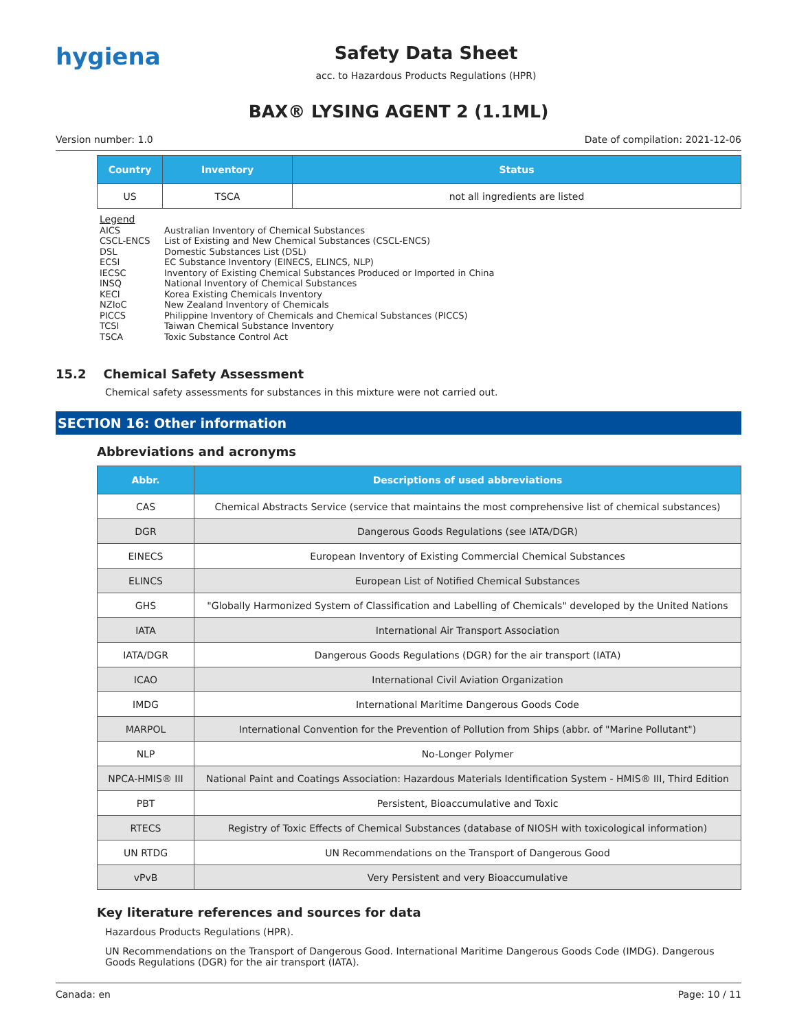hygiena
Safety Data Sheet
acc. to Hazardous Products Regulations (HPR)
BAX® LYSING AGENT 2 (1.1ML)
Version number: 1.0 Date of compilation: 2021-12-06
| Country | Inventory | Status |
| --- | --- | --- |
| US | TSCA | not all ingredients are listed |
Legend
| AICS | Australian Inventory of Chemical Substances |
| CSCL-ENCS | List of Existing and New Chemical Substances (CSCL-ENCS) |
| DSL | Domestic Substances List (DSL) |
| ECSI | EC Substance Inventory (EINECS, ELINCS, NLP) |
| IECSC | Inventory of Existing Chemical Substances Produced or Imported in China |
| INSQ | National Inventory of Chemical Substances |
| KECI | Korea Existing Chemicals Inventory |
| NZIoC | New Zealand Inventory of Chemicals |
| PICCS | Philippine Inventory of Chemicals and Chemical Substances (PICCS) |
| TCSI | Taiwan Chemical Substance Inventory |
| TSCA | Toxic Substance Control Act |
15.2 Chemical Safety Assessment
Chemical safety assessments for substances in this mixture were not carried out.
SECTION 16: Other information
Abbreviations and acronyms
| Abbr. | Descriptions of used abbreviations |
| --- | --- |
| CAS | Chemical Abstracts Service (service that maintains the most comprehensive list of chemical substances) |
| DGR | Dangerous Goods Regulations (see IATA/DGR) |
| EINECS | European Inventory of Existing Commercial Chemical Substances |
| ELINCS | European List of Notified Chemical Substances |
| GHS | "Globally Harmonized System of Classification and Labelling of Chemicals" developed by the United Nations |
| IATA | International Air Transport Association |
| IATA/DGR | Dangerous Goods Regulations (DGR) for the air transport (IATA) |
| ICAO | International Civil Aviation Organization |
| IMDG | International Maritime Dangerous Goods Code |
| MARPOL | International Convention for the Prevention of Pollution from Ships (abbr. of "Marine Pollutant") |
| NLP | No-Longer Polymer |
| NPCA-HMIS® III | National Paint and Coatings Association: Hazardous Materials Identification System - HMIS® III, Third Edition |
| PBT | Persistent, Bioaccumulative and Toxic |
| RTECS | Registry of Toxic Effects of Chemical Substances (database of NIOSH with toxicological information) |
| UN RTDG | UN Recommendations on the Transport of Dangerous Good |
| vPvB | Very Persistent and very Bioaccumulative |
Key literature references and sources for data
Hazardous Products Regulations (HPR).
UN Recommendations on the Transport of Dangerous Good. International Maritime Dangerous Goods Code (IMDG). Dangerous Goods Regulations (DGR) for the air transport (IATA).
Canada: en Page: 10 / 11